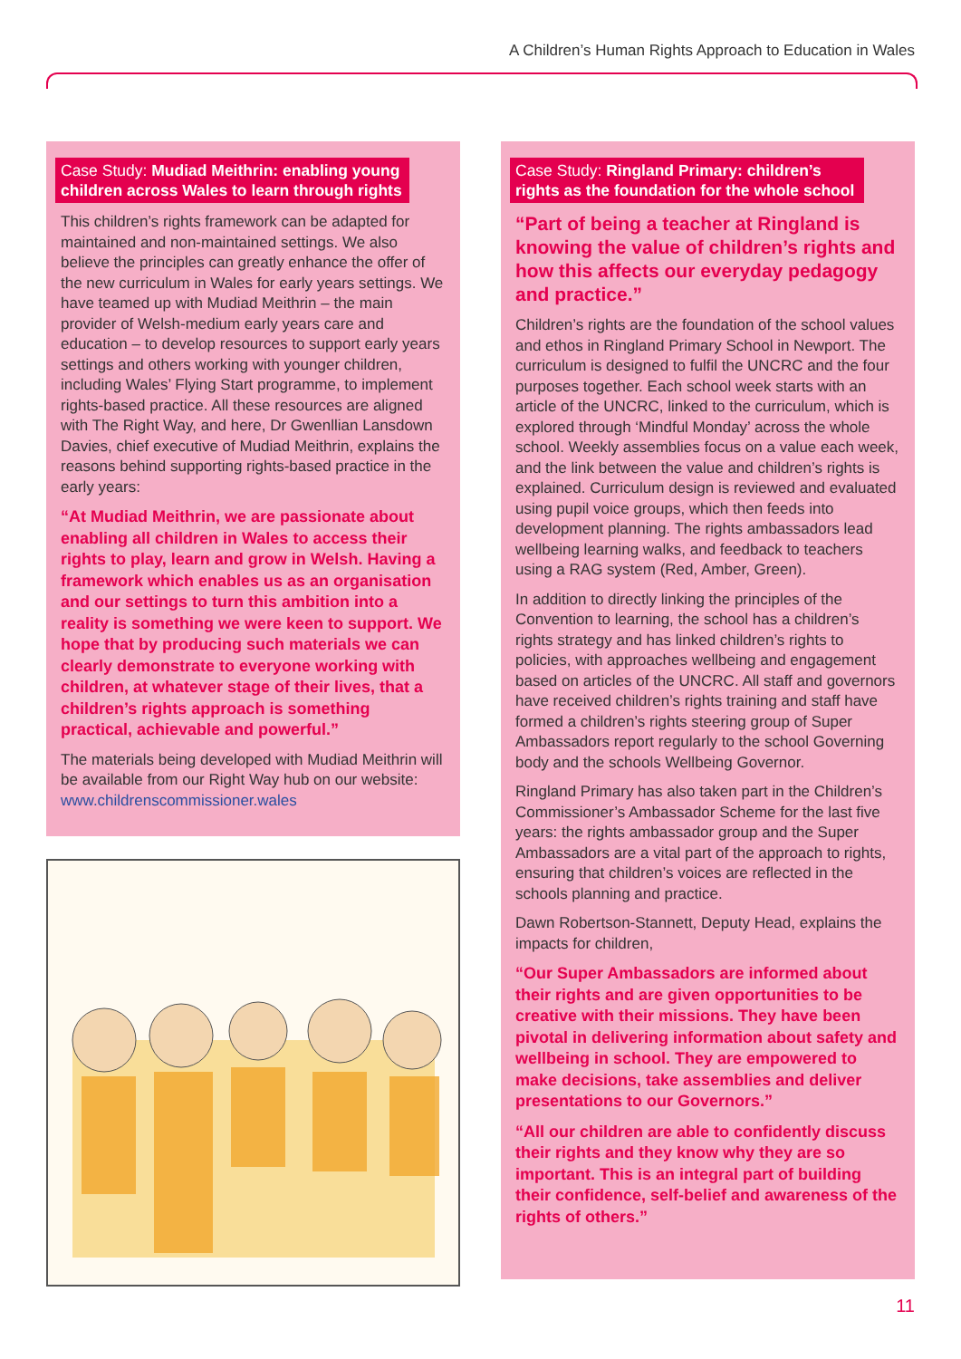A Children’s Human Rights Approach to Education in Wales
Case Study: Mudiad Meithrin: enabling young children across Wales to learn through rights
This children’s rights framework can be adapted for maintained and non-maintained settings. We also believe the principles can greatly enhance the offer of the new curriculum in Wales for early years settings. We have teamed up with Mudiad Meithrin – the main provider of Welsh-medium early years care and education – to develop resources to support early years settings and others working with younger children, including Wales’ Flying Start programme, to implement rights-based practice. All these resources are aligned with The Right Way, and here, Dr Gwenllian Lansdown Davies, chief executive of Mudiad Meithrin, explains the reasons behind supporting rights-based practice in the early years:
“At Mudiad Meithrin, we are passionate about enabling all children in Wales to access their rights to play, learn and grow in Welsh. Having a framework which enables us as an organisation and our settings to turn this ambition into a reality is something we were keen to support. We hope that by producing such materials we can clearly demonstrate to everyone working with children, at whatever stage of their lives, that a children’s rights approach is something practical, achievable and powerful.”
The materials being developed with Mudiad Meithrin will be available from our Right Way hub on our website: www.childrenscommissioner.wales
Case Study: Ringland Primary: children’s rights as the foundation for the whole school
“Part of being a teacher at Ringland is knowing the value of children’s rights and how this affects our everyday pedagogy and practice.”
Children’s rights are the foundation of the school values and ethos in Ringland Primary School in Newport. The curriculum is designed to fulfil the UNCRC and the four purposes together. Each school week starts with an article of the UNCRC, linked to the curriculum, which is explored through ‘Mindful Monday’ across the whole school. Weekly assemblies focus on a value each week, and the link between the value and children’s rights is explained. Curriculum design is reviewed and evaluated using pupil voice groups, which then feeds into development planning. The rights ambassadors lead wellbeing learning walks, and feedback to teachers using a RAG system (Red, Amber, Green).
In addition to directly linking the principles of the Convention to learning, the school has a children’s rights strategy and has linked children’s rights to policies, with approaches wellbeing and engagement based on articles of the UNCRC. All staff and governors have received children’s rights training and staff have formed a children’s rights steering group of Super Ambassadors report regularly to the school Governing body and the schools Wellbeing Governor.
Ringland Primary has also taken part in the Children’s Commissioner’s Ambassador Scheme for the last five years: the rights ambassador group and the Super Ambassadors are a vital part of the approach to rights, ensuring that children’s voices are reflected in the schools planning and practice.
Dawn Robertson-Stannett, Deputy Head, explains the impacts for children,
“Our Super Ambassadors are informed about their rights and are given opportunities to be creative with their missions. They have been pivotal in delivering information about safety and wellbeing in school. They are empowered to make decisions, take assemblies and deliver presentations to our Governors.”
“All our children are able to confidently discuss their rights and they know why they are so important. This is an integral part of building their confidence, self-belief and awareness of the rights of others.”
11